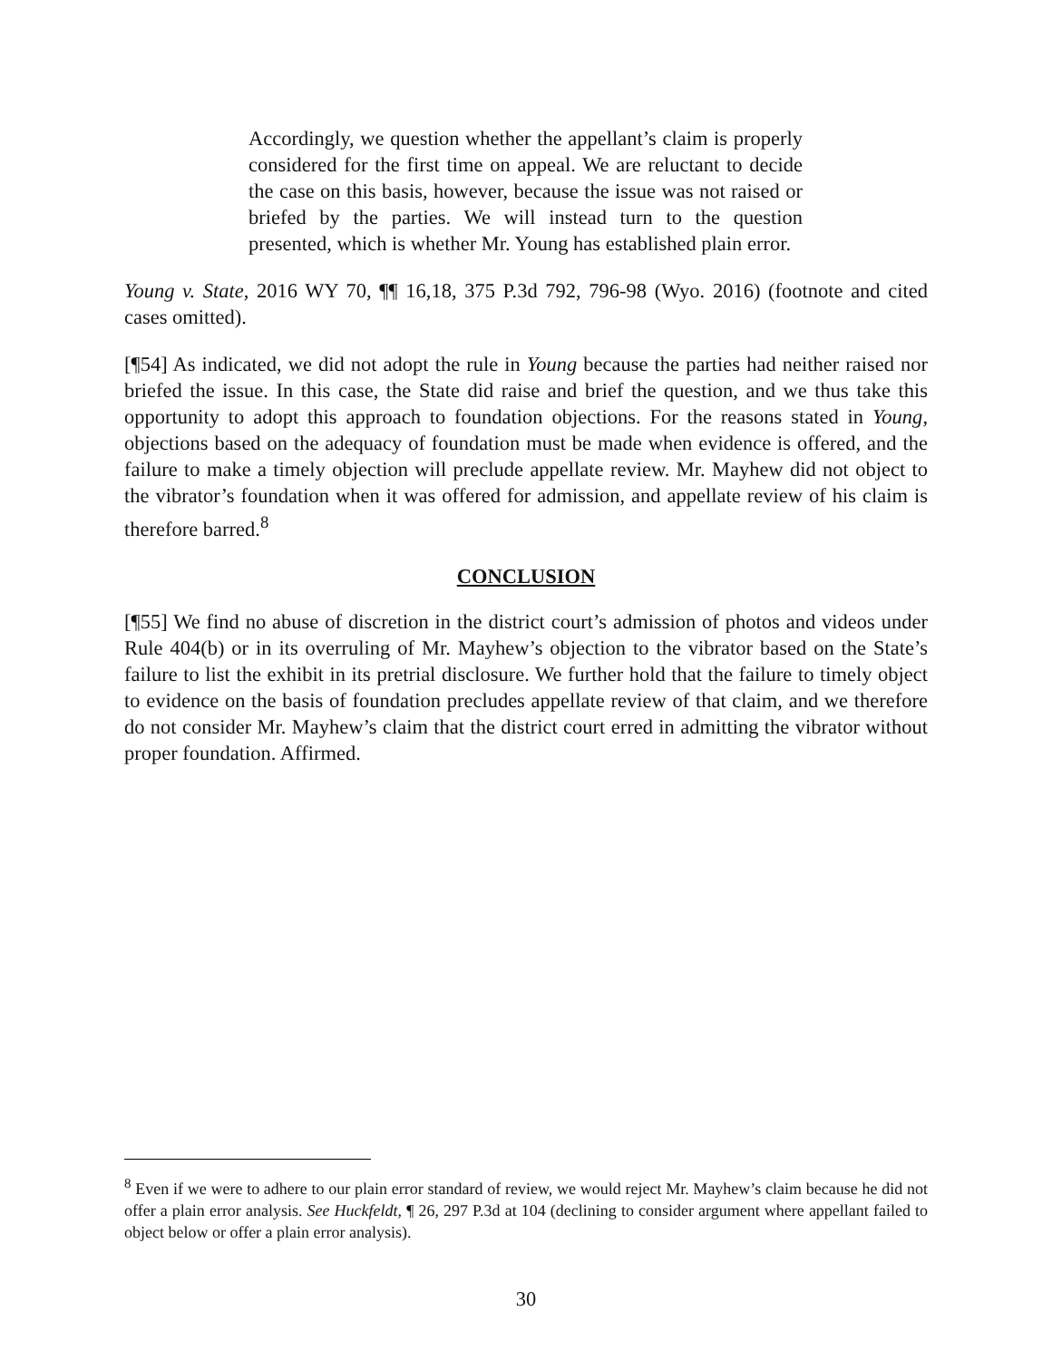Accordingly, we question whether the appellant’s claim is properly considered for the first time on appeal. We are reluctant to decide the case on this basis, however, because the issue was not raised or briefed by the parties. We will instead turn to the question presented, which is whether Mr. Young has established plain error.
Young v. State, 2016 WY 70, ¶¶ 16,18, 375 P.3d 792, 796-98 (Wyo. 2016) (footnote and cited cases omitted).
[¶54] As indicated, we did not adopt the rule in Young because the parties had neither raised nor briefed the issue. In this case, the State did raise and brief the question, and we thus take this opportunity to adopt this approach to foundation objections. For the reasons stated in Young, objections based on the adequacy of foundation must be made when evidence is offered, and the failure to make a timely objection will preclude appellate review. Mr. Mayhew did not object to the vibrator’s foundation when it was offered for admission, and appellate review of his claim is therefore barred.<sup>8</sup>
CONCLUSION
[¶55] We find no abuse of discretion in the district court’s admission of photos and videos under Rule 404(b) or in its overruling of Mr. Mayhew’s objection to the vibrator based on the State’s failure to list the exhibit in its pretrial disclosure. We further hold that the failure to timely object to evidence on the basis of foundation precludes appellate review of that claim, and we therefore do not consider Mr. Mayhew’s claim that the district court erred in admitting the vibrator without proper foundation. Affirmed.
<sup>8</sup> Even if we were to adhere to our plain error standard of review, we would reject Mr. Mayhew’s claim because he did not offer a plain error analysis. See Huckfeldt, ¶ 26, 297 P.3d at 104 (declining to consider argument where appellant failed to object below or offer a plain error analysis).
30